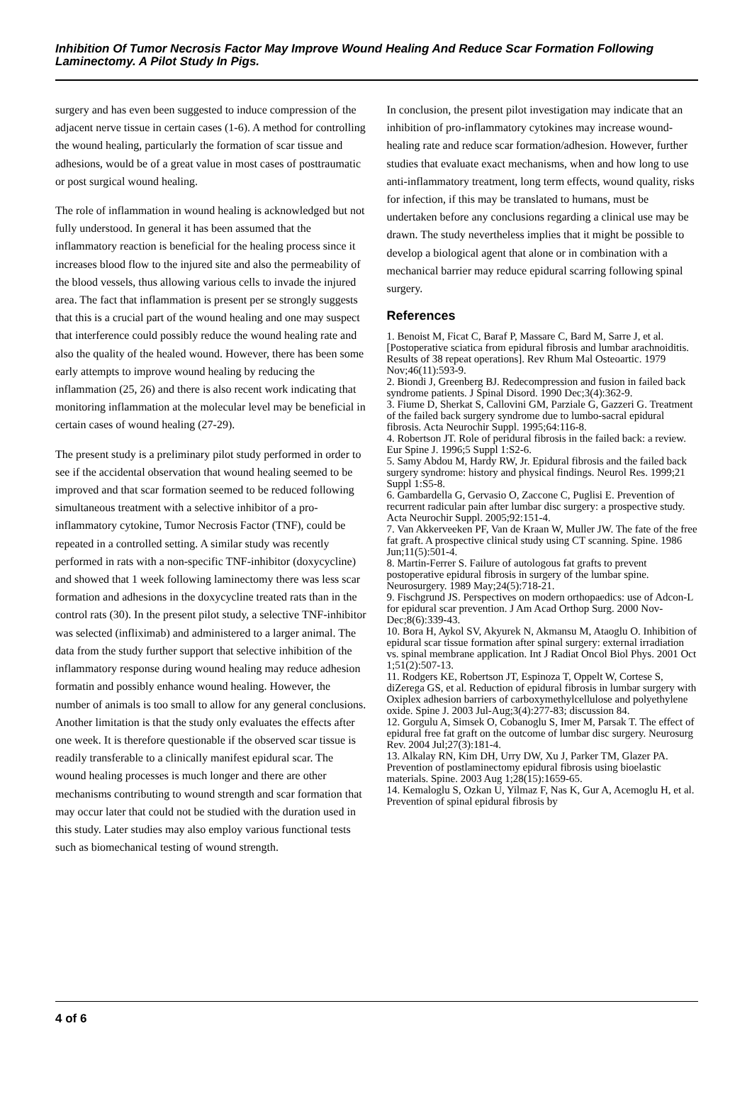Inhibition Of Tumor Necrosis Factor May Improve Wound Healing And Reduce Scar Formation Following Laminectomy. A Pilot Study In Pigs.
surgery and has even been suggested to induce compression of the adjacent nerve tissue in certain cases (1-6). A method for controlling the wound healing, particularly the formation of scar tissue and adhesions, would be of a great value in most cases of posttraumatic or post surgical wound healing.
The role of inflammation in wound healing is acknowledged but not fully understood. In general it has been assumed that the inflammatory reaction is beneficial for the healing process since it increases blood flow to the injured site and also the permeability of the blood vessels, thus allowing various cells to invade the injured area. The fact that inflammation is present per se strongly suggests that this is a crucial part of the wound healing and one may suspect that interference could possibly reduce the wound healing rate and also the quality of the healed wound. However, there has been some early attempts to improve wound healing by reducing the inflammation (25, 26) and there is also recent work indicating that monitoring inflammation at the molecular level may be beneficial in certain cases of wound healing (27-29).
The present study is a preliminary pilot study performed in order to see if the accidental observation that wound healing seemed to be improved and that scar formation seemed to be reduced following simultaneous treatment with a selective inhibitor of a pro-inflammatory cytokine, Tumor Necrosis Factor (TNF), could be repeated in a controlled setting. A similar study was recently performed in rats with a non-specific TNF-inhibitor (doxycycline) and showed that 1 week following laminectomy there was less scar formation and adhesions in the doxycycline treated rats than in the control rats (30). In the present pilot study, a selective TNF-inhibitor was selected (infliximab) and administered to a larger animal. The data from the study further support that selective inhibition of the inflammatory response during wound healing may reduce adhesion formatin and possibly enhance wound healing. However, the number of animals is too small to allow for any general conclusions. Another limitation is that the study only evaluates the effects after one week. It is therefore questionable if the observed scar tissue is readily transferable to a clinically manifest epidural scar. The wound healing processes is much longer and there are other mechanisms contributing to wound strength and scar formation that may occur later that could not be studied with the duration used in this study. Later studies may also employ various functional tests such as biomechanical testing of wound strength.
In conclusion, the present pilot investigation may indicate that an inhibition of pro-inflammatory cytokines may increase wound-healing rate and reduce scar formation/adhesion. However, further studies that evaluate exact mechanisms, when and how long to use anti-inflammatory treatment, long term effects, wound quality, risks for infection, if this may be translated to humans, must be undertaken before any conclusions regarding a clinical use may be drawn. The study nevertheless implies that it might be possible to develop a biological agent that alone or in combination with a mechanical barrier may reduce epidural scarring following spinal surgery.
References
1. Benoist M, Ficat C, Baraf P, Massare C, Bard M, Sarre J, et al. [Postoperative sciatica from epidural fibrosis and lumbar arachnoiditis. Results of 38 repeat operations]. Rev Rhum Mal Osteoartic. 1979 Nov;46(11):593-9.
2. Biondi J, Greenberg BJ. Redecompression and fusion in failed back syndrome patients. J Spinal Disord. 1990 Dec;3(4):362-9.
3. Fiume D, Sherkat S, Callovini GM, Parziale G, Gazzeri G. Treatment of the failed back surgery syndrome due to lumbo-sacral epidural fibrosis. Acta Neurochir Suppl. 1995;64:116-8.
4. Robertson JT. Role of peridural fibrosis in the failed back: a review. Eur Spine J. 1996;5 Suppl 1:S2-6.
5. Samy Abdou M, Hardy RW, Jr. Epidural fibrosis and the failed back surgery syndrome: history and physical findings. Neurol Res. 1999;21 Suppl 1:S5-8.
6. Gambardella G, Gervasio O, Zaccone C, Puglisi E. Prevention of recurrent radicular pain after lumbar disc surgery: a prospective study. Acta Neurochir Suppl. 2005;92:151-4.
7. Van Akkerveeken PF, Van de Kraan W, Muller JW. The fate of the free fat graft. A prospective clinical study using CT scanning. Spine. 1986 Jun;11(5):501-4.
8. Martin-Ferrer S. Failure of autologous fat grafts to prevent postoperative epidural fibrosis in surgery of the lumbar spine. Neurosurgery. 1989 May;24(5):718-21.
9. Fischgrund JS. Perspectives on modern orthopaedics: use of Adcon-L for epidural scar prevention. J Am Acad Orthop Surg. 2000 Nov-Dec;8(6):339-43.
10. Bora H, Aykol SV, Akyurek N, Akmansu M, Ataoglu O. Inhibition of epidural scar tissue formation after spinal surgery: external irradiation vs. spinal membrane application. Int J Radiat Oncol Biol Phys. 2001 Oct 1;51(2):507-13.
11. Rodgers KE, Robertson JT, Espinoza T, Oppelt W, Cortese S, diZerega GS, et al. Reduction of epidural fibrosis in lumbar surgery with Oxiplex adhesion barriers of carboxymethylcellulose and polyethylene oxide. Spine J. 2003 Jul-Aug;3(4):277-83; discussion 84.
12. Gorgulu A, Simsek O, Cobanoglu S, Imer M, Parsak T. The effect of epidural free fat graft on the outcome of lumbar disc surgery. Neurosurg Rev. 2004 Jul;27(3):181-4.
13. Alkalay RN, Kim DH, Urry DW, Xu J, Parker TM, Glazer PA. Prevention of postlaminectomy epidural fibrosis using bioelastic materials. Spine. 2003 Aug 1;28(15):1659-65.
14. Kemaloglu S, Ozkan U, Yilmaz F, Nas K, Gur A, Acemoglu H, et al. Prevention of spinal epidural fibrosis by
4 of 6